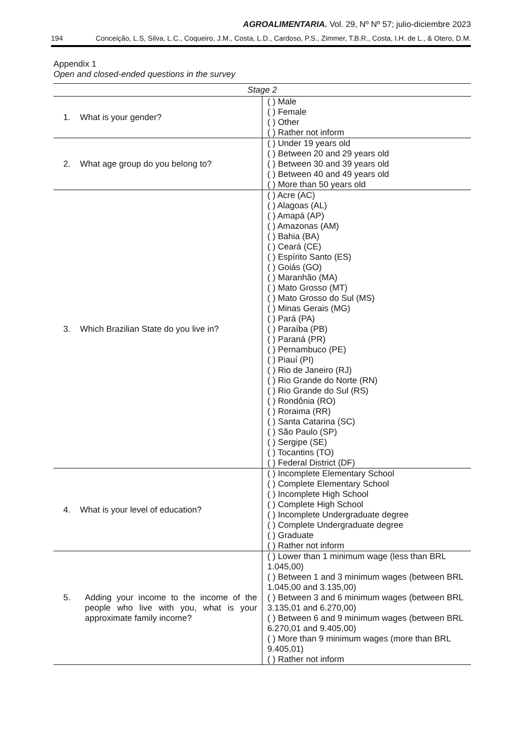AGROALIMENTARIA. Vol. 29, Nº Nº 57; julio-diciembre 2023
194 Conceição, L.S, Silva, L.C., Coqueiro, J.M., Costa, L.D., Cardoso, P.S., Zimmer, T.B.R., Costa, I.H. de L., & Otero, D.M.
Appendix 1
Open and closed-ended questions in the survey
| Stage 2 | |
| --- | --- |
| 1. What is your gender? | ( ) Male ( ) Female ( ) Other ( ) Rather not inform |
| 2. What age group do you belong to? | ( ) Under 19 years old ( ) Between 20 and 29 years old ( ) Between 30 and 39 years old ( ) Between 40 and 49 years old ( ) More than 50 years old |
| 3. Which Brazilian State do you live in? | ( ) Acre (AC) ( ) Alagoas (AL) ( ) Amapá (AP) ( ) Amazonas (AM) ( ) Bahia (BA) ( ) Ceará (CE) ( ) Espírito Santo (ES) ( ) Goiás (GO) ( ) Maranhão (MA) ( ) Mato Grosso (MT) ( ) Mato Grosso do Sul (MS) ( ) Minas Gerais (MG) ( ) Pará (PA) ( ) Paraíba (PB) ( ) Paraná (PR) ( ) Pernambuco (PE) ( ) Piauí (PI) ( ) Rio de Janeiro (RJ) ( ) Rio Grande do Norte (RN) ( ) Rio Grande do Sul (RS) ( ) Rondônia (RO) ( ) Roraima (RR) ( ) Santa Catarina (SC) ( ) São Paulo (SP) ( ) Sergipe (SE) ( ) Tocantins (TO) ( ) Federal District (DF) |
| 4. What is your level of education? | ( ) Incomplete Elementary School ( ) Complete Elementary School ( ) Incomplete High School ( ) Complete High School ( ) Incomplete Undergraduate degree ( ) Complete Undergraduate degree ( ) Graduate ( ) Rather not inform |
| 5. Adding your income to the income of the people who live with you, what is your approximate family income? | ( ) Lower than 1 minimum wage (less than BRL 1.045,00) ( ) Between 1 and 3 minimum wages (between BRL 1.045,00 and 3.135,00) ( ) Between 3 and 6 minimum wages (between BRL 3.135,01 and 6.270,00) ( ) Between 6 and 9 minimum wages (between BRL 6.270,01 and 9.405,00) ( ) More than 9 minimum wages (more than BRL 9.405,01) ( ) Rather not inform |